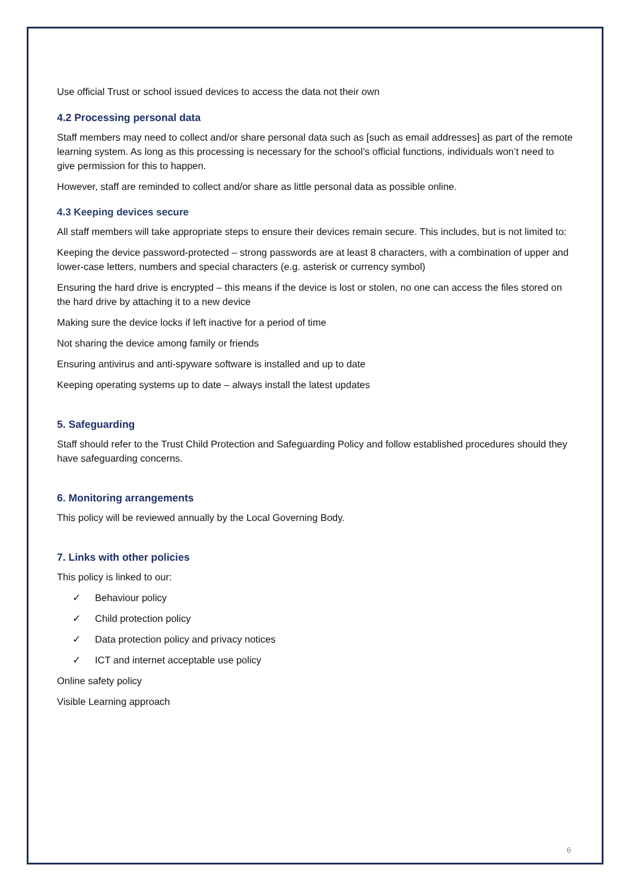Use official Trust or school issued devices to access the data not their own
4.2 Processing personal data
Staff members may need to collect and/or share personal data such as [such as email addresses] as part of the remote learning system. As long as this processing is necessary for the school’s official functions, individuals won’t need to give permission for this to happen.
However, staff are reminded to collect and/or share as little personal data as possible online.
4.3 Keeping devices secure
All staff members will take appropriate steps to ensure their devices remain secure. This includes, but is not limited to:
Keeping the device password-protected – strong passwords are at least 8 characters, with a combination of upper and lower-case letters, numbers and special characters (e.g. asterisk or currency symbol)
Ensuring the hard drive is encrypted – this means if the device is lost or stolen, no one can access the files stored on the hard drive by attaching it to a new device
Making sure the device locks if left inactive for a period of time
Not sharing the device among family or friends
Ensuring antivirus and anti-spyware software is installed and up to date
Keeping operating systems up to date – always install the latest updates
5. Safeguarding
Staff should refer to the Trust Child Protection and Safeguarding Policy and follow established procedures should they have safeguarding concerns.
6. Monitoring arrangements
This policy will be reviewed annually by the Local Governing Body.
7. Links with other policies
This policy is linked to our:
✓ Behaviour policy
✓ Child protection policy
✓ Data protection policy and privacy notices
✓ ICT and internet acceptable use policy
Online safety policy
Visible Learning approach
6